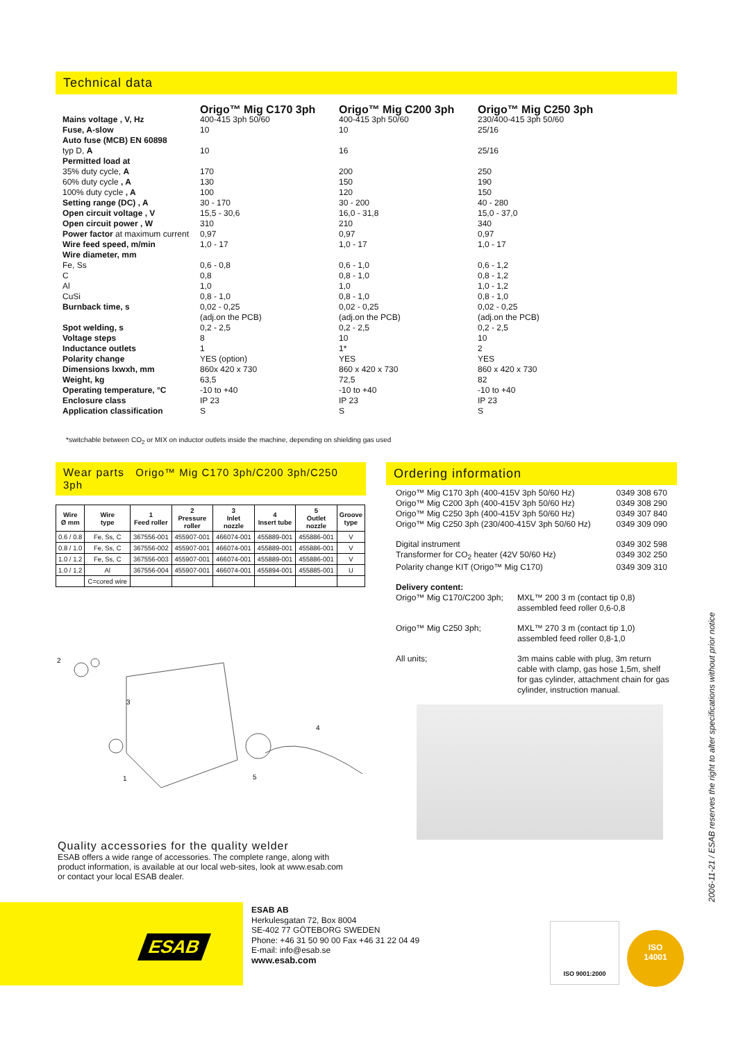Technical data
| | Origo™ Mig C170 3ph | Origo™ Mig C200 3ph | Origo™ Mig C250 3ph |
| Mains voltage , V, Hz | 400-415 3ph 50/60 | 400-415 3ph 50/60 | 230/400-415 3ph 50/60 |
| Fuse, A-slow | 10 | 10 | 25/16 |
| Auto fuse (MCB) EN 60898 | | | |
| typ D, A | 10 | 16 | 25/16 |
| Permitted load at | | | |
| 35% duty cycle, A | 170 | 200 | 250 |
| 60% duty cycle , A | 130 | 150 | 190 |
| 100% duty cycle , A | 100 | 120 | 150 |
| Setting range (DC) , A | 30 - 170 | 30 - 200 | 40 - 280 |
| Open circuit voltage , V | 15,5 - 30,6 | 16,0 - 31,8 | 15,0 - 37,0 |
| Open circuit power , W | 310 | 210 | 340 |
| Power factor at maximum current | 0,97 | 0,97 | 0,97 |
| Wire feed speed, m/min | 1,0 - 17 | 1,0 - 17 | 1,0 - 17 |
| Wire diameter, mm | | | |
| Fe, Ss | 0,6 - 0,8 | 0,6 - 1,0 | 0,6 - 1,2 |
| C | 0,8 | 0,8 - 1,0 | 0,8 - 1,2 |
| Al | 1,0 | 1,0 | 1,0 - 1,2 |
| CuSi | 0,8 - 1,0 | 0,8 - 1,0 | 0,8 - 1,0 |
| Burnback time, s | 0,02 - 0,25 (adj.on the PCB) | 0,02 - 0,25 (adj.on the PCB) | 0,02 - 0,25 (adj.on the PCB) |
| Spot welding, s | 0,2 - 2,5 | 0,2 - 2,5 | 0,2 - 2,5 |
| Voltage steps | 8 | 10 | 10 |
| Inductance outlets | 1 | 1* | 2 |
| Polarity change | YES (option) | YES | YES |
| Dimensions lxwxh, mm | 860x 420 x 730 | 860 x 420 x 730 | 860 x 420 x 730 |
| Weight, kg | 63,5 | 72,5 | 82 |
| Operating temperature, °C | -10 to +40 | -10 to +40 | -10 to +40 |
| Enclosure class | IP 23 | IP 23 | IP 23 |
| Application classification | S | S | S |
*switchable between CO<sub>2</sub> or MIX on inductor outlets inside the machine, depending on shielding gas used
Wear parts Origo™ Mig C170 3ph/C200 3ph/C250 3ph
| Wire Ø mm | Wire type | 1 Feed roller | 2 Pressure roller | 3 Inlet nozzle | 4 Insert tube | 5 Outlet nozzle | Groove type |
| --- | --- | --- | --- | --- | --- | --- | --- |
| 0.6 / 0.8 | Fe, Ss, C | 367556-001 | 455907-001 | 466074-001 | 455889-001 | 455886-001 | V |
| 0.8 / 1.0 | Fe, Ss, C | 367556-002 | 455907-001 | 466074-001 | 455889-001 | 455886-001 | V |
| 1.0 / 1.2 | Fe, Ss, C | 367556-003 | 455907-001 | 466074-001 | 455889-001 | 455886-001 | V |
| 1.0 / 1.2 | Al | 367556-004 | 455907-001 | 466074-001 | 455894-001 | 455885-001 | U |
| | C=cored wire | | | | | | |
Ordering information
Origo™ Mig C170 3ph (400-415V 3ph 50/60 Hz) 0349 308 670
Origo™ Mig C200 3ph (400-415V 3ph 50/60 Hz) 0349 308 290
Origo™ Mig C250 3ph (400-415V 3ph 50/60 Hz) 0349 307 840
Origo™ Mig C250 3ph (230/400-415V 3ph 50/60 Hz) 0349 309 090
Digital instrument 0349 302 598
Transformer for CO<sub>2</sub> heater (42V 50/60 Hz) 0349 302 250
Polarity change KIT (Origo™ Mig C170) 0349 309 310
Delivery content:
Origo™ Mig C170/C200 3ph;
MXL™ 200 3 m (contact tip 0,8)
assembled feed roller 0,6-0,8
Origo™ Mig C250 3ph; MXL™ 270 3 m (contact tip 1,0)
assembled feed roller 0,8-1,0
All units; 3m mains cable with plug, 3m return
cable with clamp, gas hose 1,5m, shelf
for gas cylinder, attachment chain for gas
cylinder, instruction manual.
2
3
1
4
5
Quality accessories for the quality welder
ESAB offers a wide range of accessories. The complete range, along with product information, is available at our local web-sites, look at www.esab.com or contact your local ESAB dealer.
ESAB
ESAB AB
Herkulesgatan 72, Box 8004
SE-402 77 GÖTEBORG SWEDEN
Phone: +46 31 50 90 00 Fax +46 31 22 04 49
E-mail: info@esab.se
www.esab.com
ISO 9001:2000
ISO
14001
2006-11-21 / ESAB reserves the right to alter specifications without prior notice